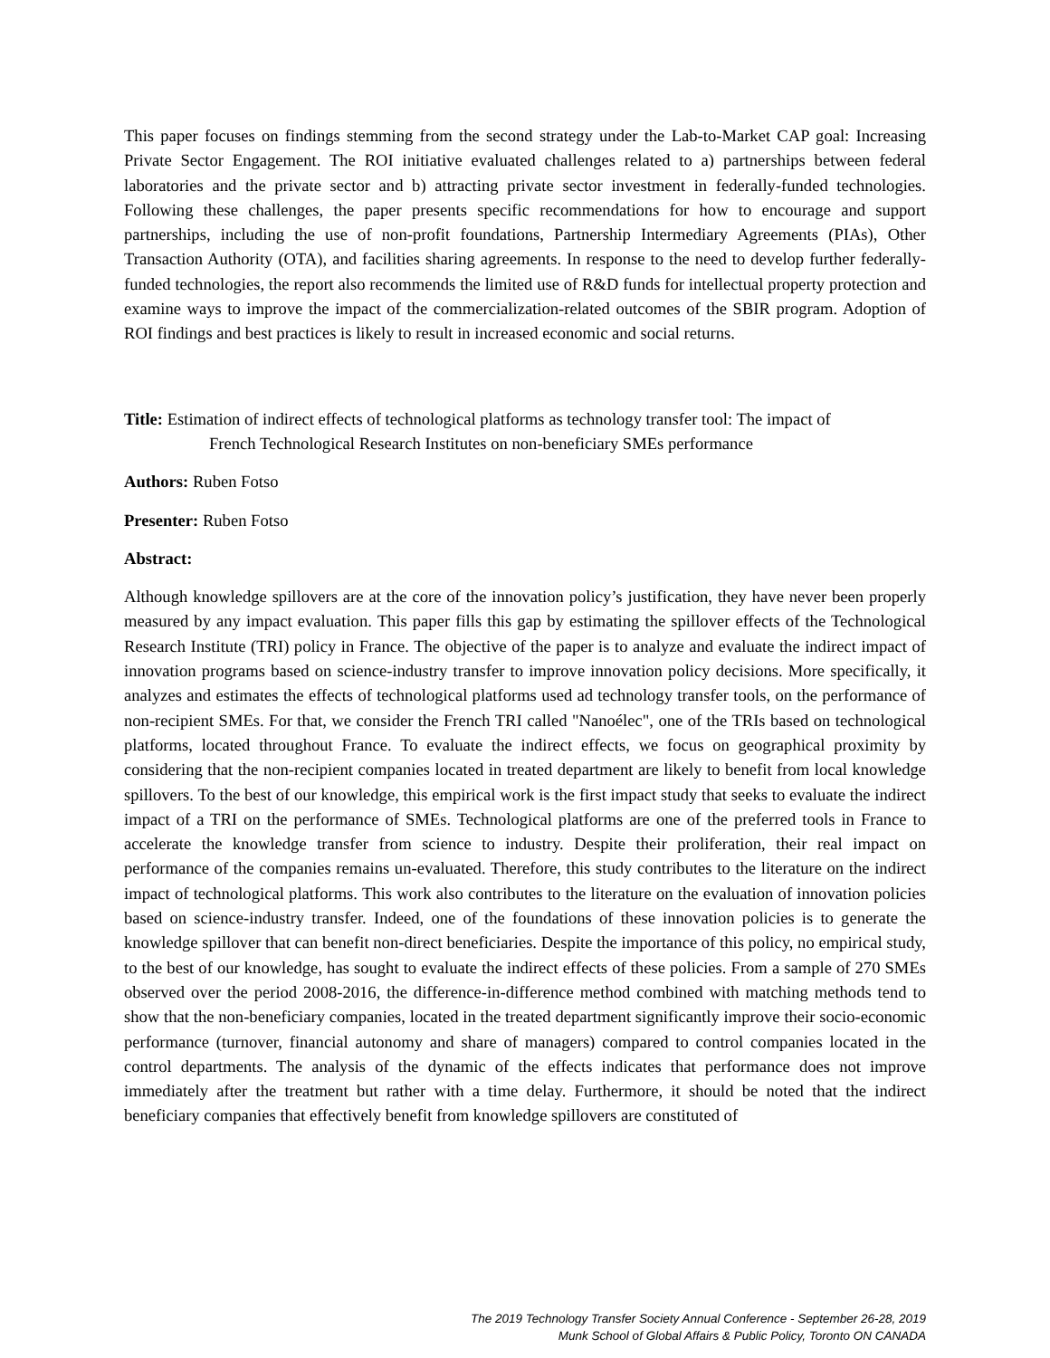This paper focuses on findings stemming from the second strategy under the Lab-to-Market CAP goal: Increasing Private Sector Engagement. The ROI initiative evaluated challenges related to a) partnerships between federal laboratories and the private sector and b) attracting private sector investment in federally-funded technologies. Following these challenges, the paper presents specific recommendations for how to encourage and support partnerships, including the use of non-profit foundations, Partnership Intermediary Agreements (PIAs), Other Transaction Authority (OTA), and facilities sharing agreements. In response to the need to develop further federally-funded technologies, the report also recommends the limited use of R&D funds for intellectual property protection and examine ways to improve the impact of the commercialization-related outcomes of the SBIR program. Adoption of ROI findings and best practices is likely to result in increased economic and social returns.
Title: Estimation of indirect effects of technological platforms as technology transfer tool: The impact of
French Technological Research Institutes on non-beneficiary SMEs performance
Authors: Ruben Fotso
Presenter: Ruben Fotso
Abstract:
Although knowledge spillovers are at the core of the innovation policy’s justification, they have never been properly measured by any impact evaluation. This paper fills this gap by estimating the spillover effects of the Technological Research Institute (TRI) policy in France. The objective of the paper is to analyze and evaluate the indirect impact of innovation programs based on science-industry transfer to improve innovation policy decisions. More specifically, it analyzes and estimates the effects of technological platforms used ad technology transfer tools, on the performance of non-recipient SMEs. For that, we consider the French TRI called "Nanoélec", one of the TRIs based on technological platforms, located throughout France. To evaluate the indirect effects, we focus on geographical proximity by considering that the non-recipient companies located in treated department are likely to benefit from local knowledge spillovers. To the best of our knowledge, this empirical work is the first impact study that seeks to evaluate the indirect impact of a TRI on the performance of SMEs. Technological platforms are one of the preferred tools in France to accelerate the knowledge transfer from science to industry. Despite their proliferation, their real impact on performance of the companies remains un-evaluated. Therefore, this study contributes to the literature on the indirect impact of technological platforms. This work also contributes to the literature on the evaluation of innovation policies based on science-industry transfer. Indeed, one of the foundations of these innovation policies is to generate the knowledge spillover that can benefit non-direct beneficiaries. Despite the importance of this policy, no empirical study, to the best of our knowledge, has sought to evaluate the indirect effects of these policies. From a sample of 270 SMEs observed over the period 2008-2016, the difference-in-difference method combined with matching methods tend to show that the non-beneficiary companies, located in the treated department significantly improve their socio-economic performance (turnover, financial autonomy and share of managers) compared to control companies located in the control departments. The analysis of the dynamic of the effects indicates that performance does not improve immediately after the treatment but rather with a time delay. Furthermore, it should be noted that the indirect beneficiary companies that effectively benefit from knowledge spillovers are constituted of
The 2019 Technology Transfer Society Annual Conference - September 26-28, 2019
Munk School of Global Affairs & Public Policy, Toronto ON CANADA